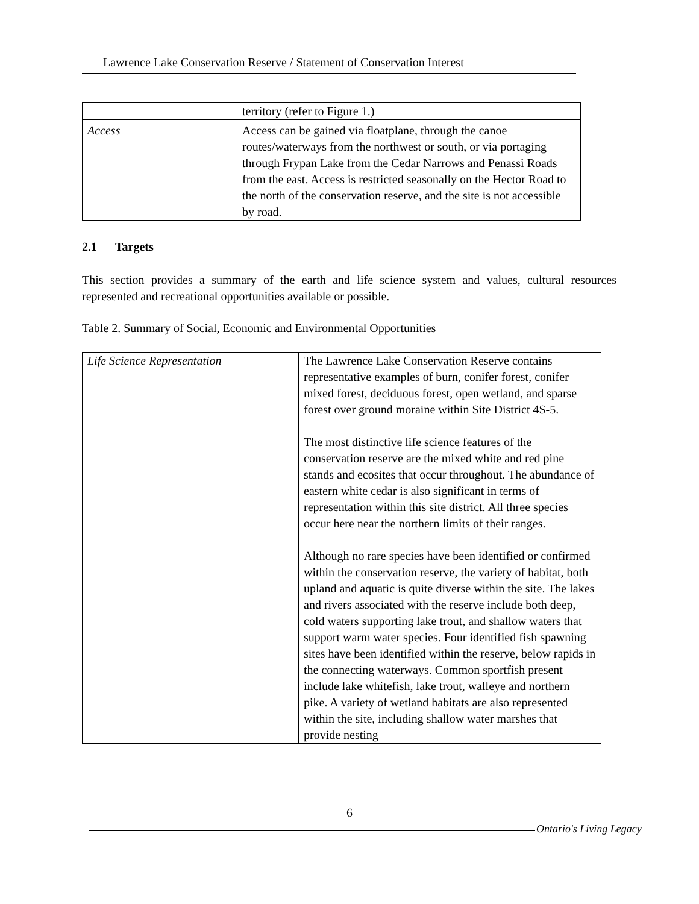Lawrence Lake Conservation Reserve / Statement of Conservation Interest
| | territory (refer to Figure 1.) |
| Access | Access can be gained via floatplane, through the canoe routes/waterways from the northwest or south, or via portaging through Frypan Lake from the Cedar Narrows and Penassi Roads from the east. Access is restricted seasonally on the Hector Road to the north of the conservation reserve, and the site is not accessible by road. |
2.1 Targets
This section provides a summary of the earth and life science system and values, cultural resources represented and recreational opportunities available or possible.
Table 2. Summary of Social, Economic and Environmental Opportunities
| Life Science Representation | The Lawrence Lake Conservation Reserve contains representative examples of burn, conifer forest, conifer mixed forest, deciduous forest, open wetland, and sparse forest over ground moraine within Site District 4S-5. The most distinctive life science features of the conservation reserve are the mixed white and red pine stands and ecosites that occur throughout. The abundance of eastern white cedar is also significant in terms of representation within this site district. All three species occur here near the northern limits of their ranges. Although no rare species have been identified or confirmed within the conservation reserve, the variety of habitat, both upland and aquatic is quite diverse within the site. The lakes and rivers associated with the reserve include both deep, cold waters supporting lake trout, and shallow waters that support warm water species. Four identified fish spawning sites have been identified within the reserve, below rapids in the connecting waterways. Common sportfish present include lake whitefish, lake trout, walleye and northern pike. A variety of wetland habitats are also represented within the site, including shallow water marshes that provide nesting |
6
Ontario's Living Legacy